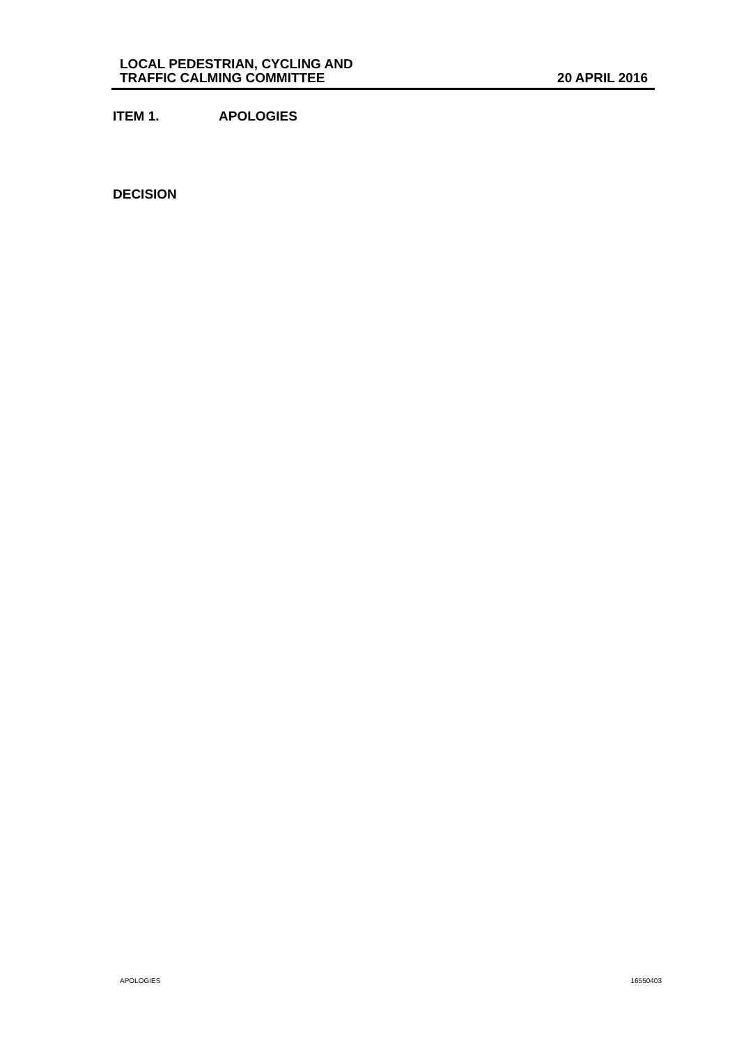LOCAL PEDESTRIAN, CYCLING AND
TRAFFIC CALMING COMMITTEE
20 APRIL 2016
ITEM 1. APOLOGIES
DECISION
APOLOGIES 16550403